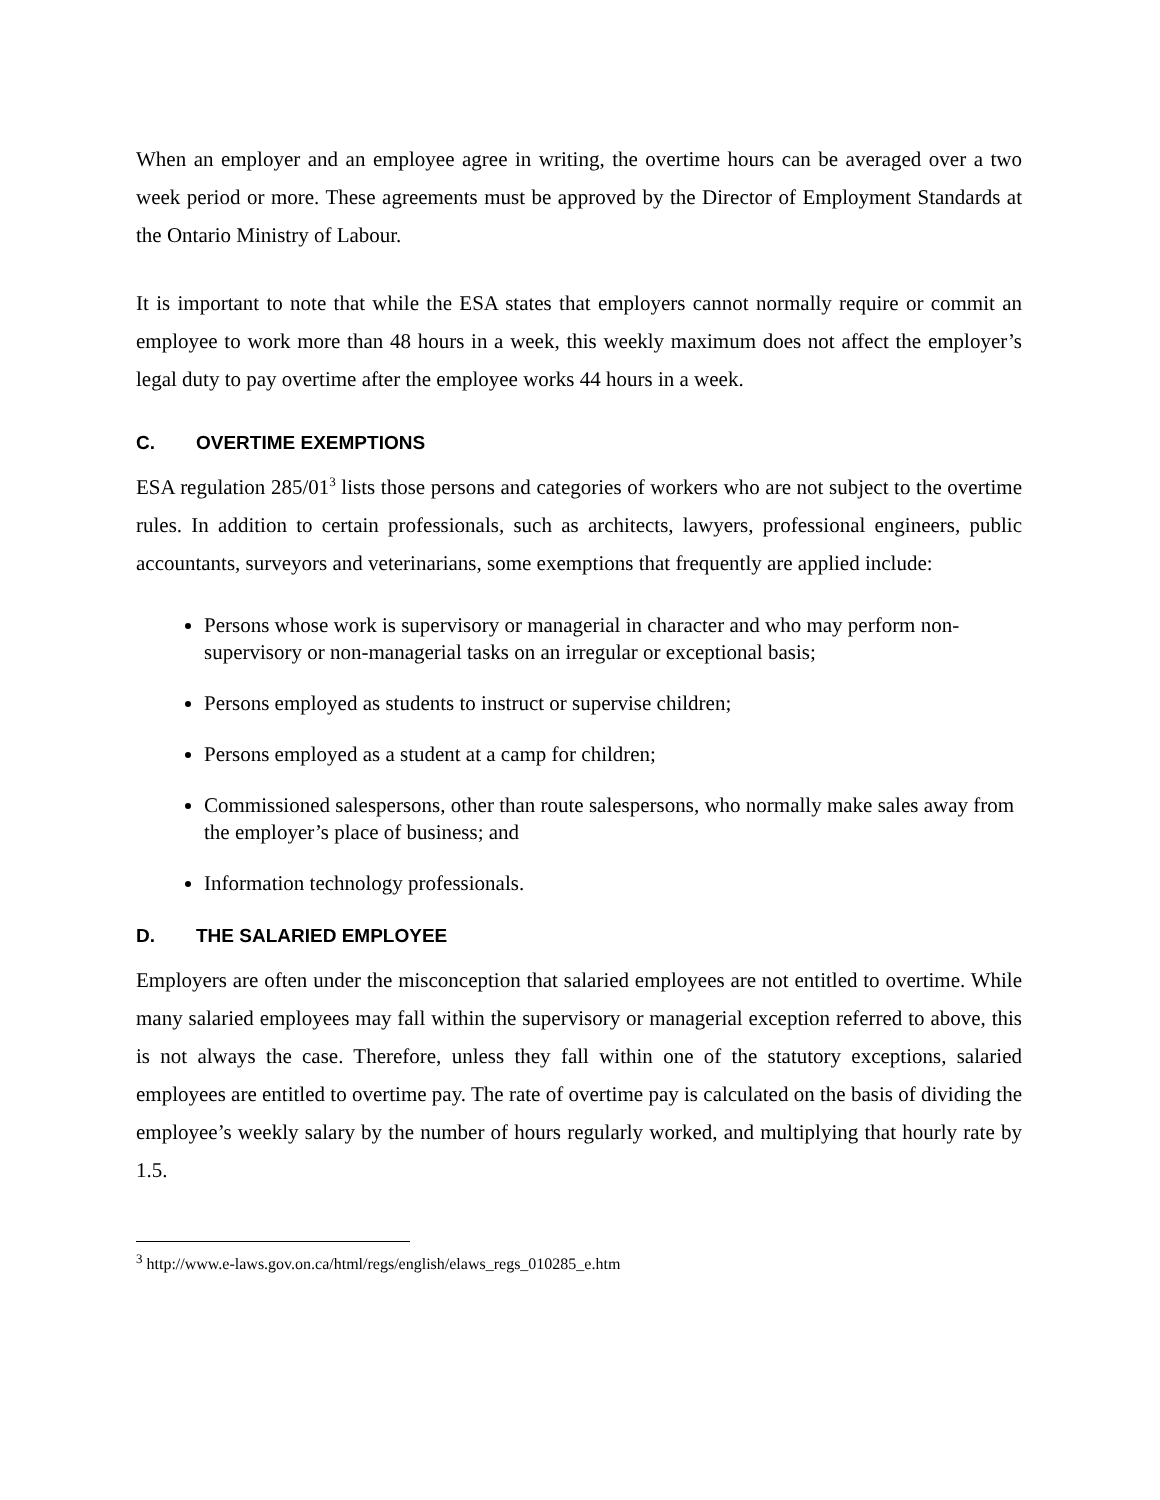When an employer and an employee agree in writing, the overtime hours can be averaged over a two week period or more. These agreements must be approved by the Director of Employment Standards at the Ontario Ministry of Labour.
It is important to note that while the ESA states that employers cannot normally require or commit an employee to work more than 48 hours in a week, this weekly maximum does not affect the employer’s legal duty to pay overtime after the employee works 44 hours in a week.
C. OVERTIME EXEMPTIONS
ESA regulation 285/01<sup>3</sup> lists those persons and categories of workers who are not subject to the overtime rules. In addition to certain professionals, such as architects, lawyers, professional engineers, public accountants, surveyors and veterinarians, some exemptions that frequently are applied include:
Persons whose work is supervisory or managerial in character and who may perform non-supervisory or non-managerial tasks on an irregular or exceptional basis;
Persons employed as students to instruct or supervise children;
Persons employed as a student at a camp for children;
Commissioned salespersons, other than route salespersons, who normally make sales away from the employer’s place of business; and
Information technology professionals.
D. THE SALARIED EMPLOYEE
Employers are often under the misconception that salaried employees are not entitled to overtime. While many salaried employees may fall within the supervisory or managerial exception referred to above, this is not always the case. Therefore, unless they fall within one of the statutory exceptions, salaried employees are entitled to overtime pay. The rate of overtime pay is calculated on the basis of dividing the employee’s weekly salary by the number of hours regularly worked, and multiplying that hourly rate by 1.5.
<sup>3</sup> http://www.e-laws.gov.on.ca/html/regs/english/elaws_regs_010285_e.htm